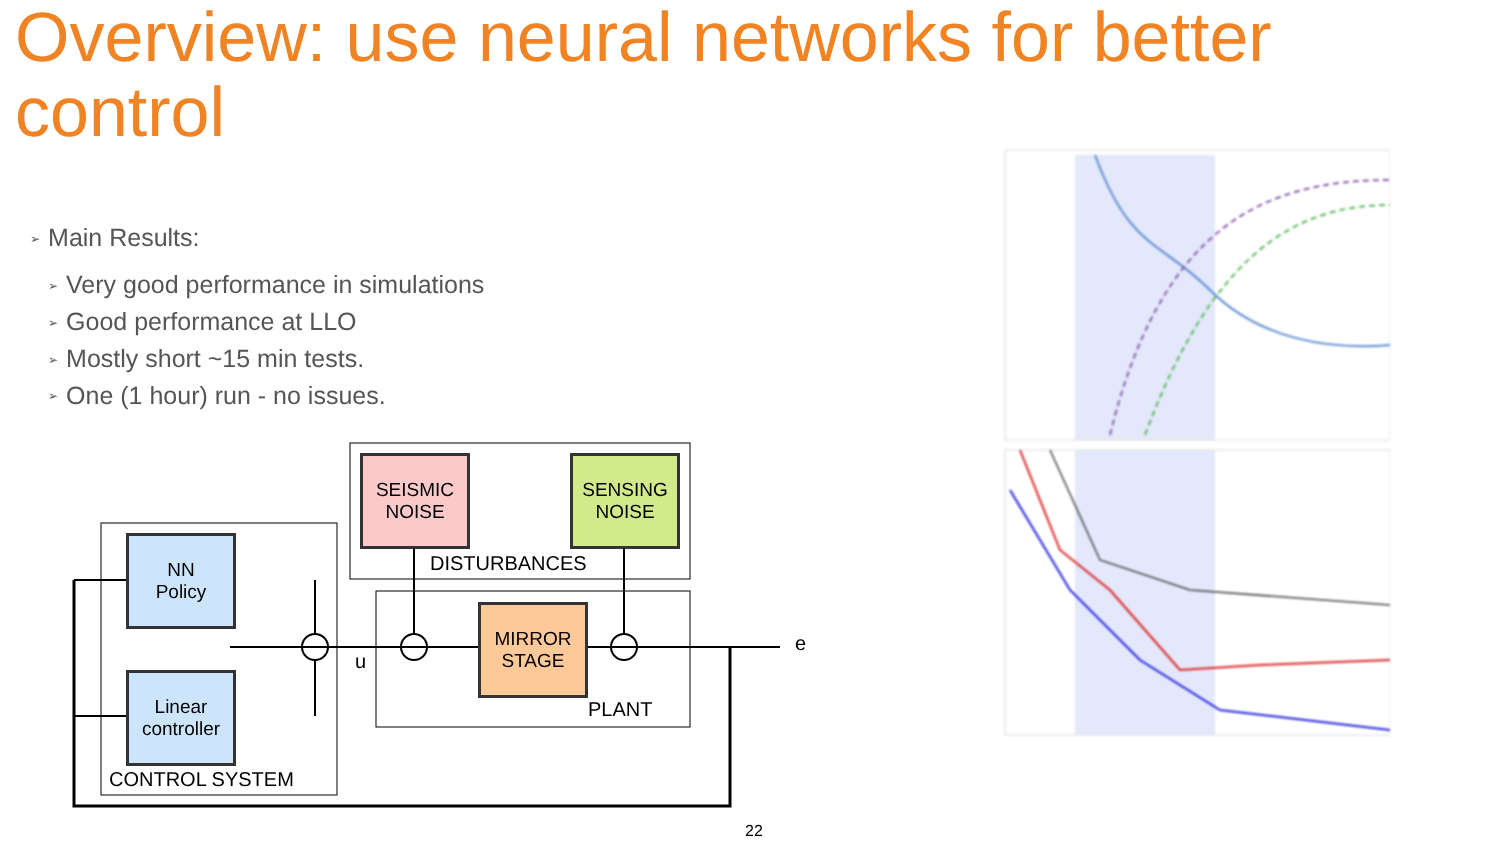Overview: use neural networks for better control
➢ Main Results:
➢ Very good performance in simulations
➢ Good performance at LLO
➢ Mostly short ~15 min tests.
➢ One (1 hour) run - no issues.
NN
Policy
Linear
controller
SEISMIC
NOISE
SENSING
NOISE
MIRROR
STAGE
DISTURBANCES
PLANT
CONTROL SYSTEM
u
e
22